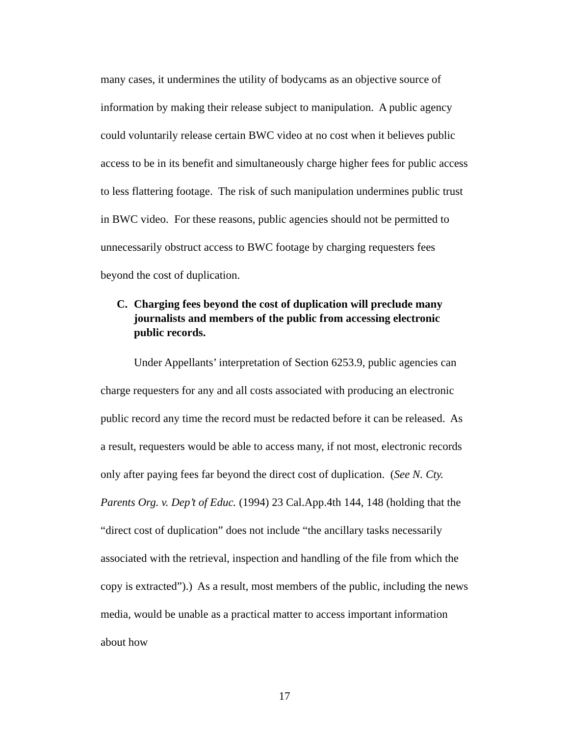many cases, it undermines the utility of bodycams as an objective source of information by making their release subject to manipulation. A public agency could voluntarily release certain BWC video at no cost when it believes public access to be in its benefit and simultaneously charge higher fees for public access to less flattering footage. The risk of such manipulation undermines public trust in BWC video. For these reasons, public agencies should not be permitted to unnecessarily obstruct access to BWC footage by charging requesters fees beyond the cost of duplication.
C. Charging fees beyond the cost of duplication will preclude many journalists and members of the public from accessing electronic public records.
Under Appellants’ interpretation of Section 6253.9, public agencies can charge requesters for any and all costs associated with producing an electronic public record any time the record must be redacted before it can be released. As a result, requesters would be able to access many, if not most, electronic records only after paying fees far beyond the direct cost of duplication. (See N. Cty. Parents Org. v. Dep’t of Educ. (1994) 23 Cal.App.4th 144, 148 (holding that the “direct cost of duplication” does not include “the ancillary tasks necessarily associated with the retrieval, inspection and handling of the file from which the copy is extracted”).) As a result, most members of the public, including the news media, would be unable as a practical matter to access important information about how
17